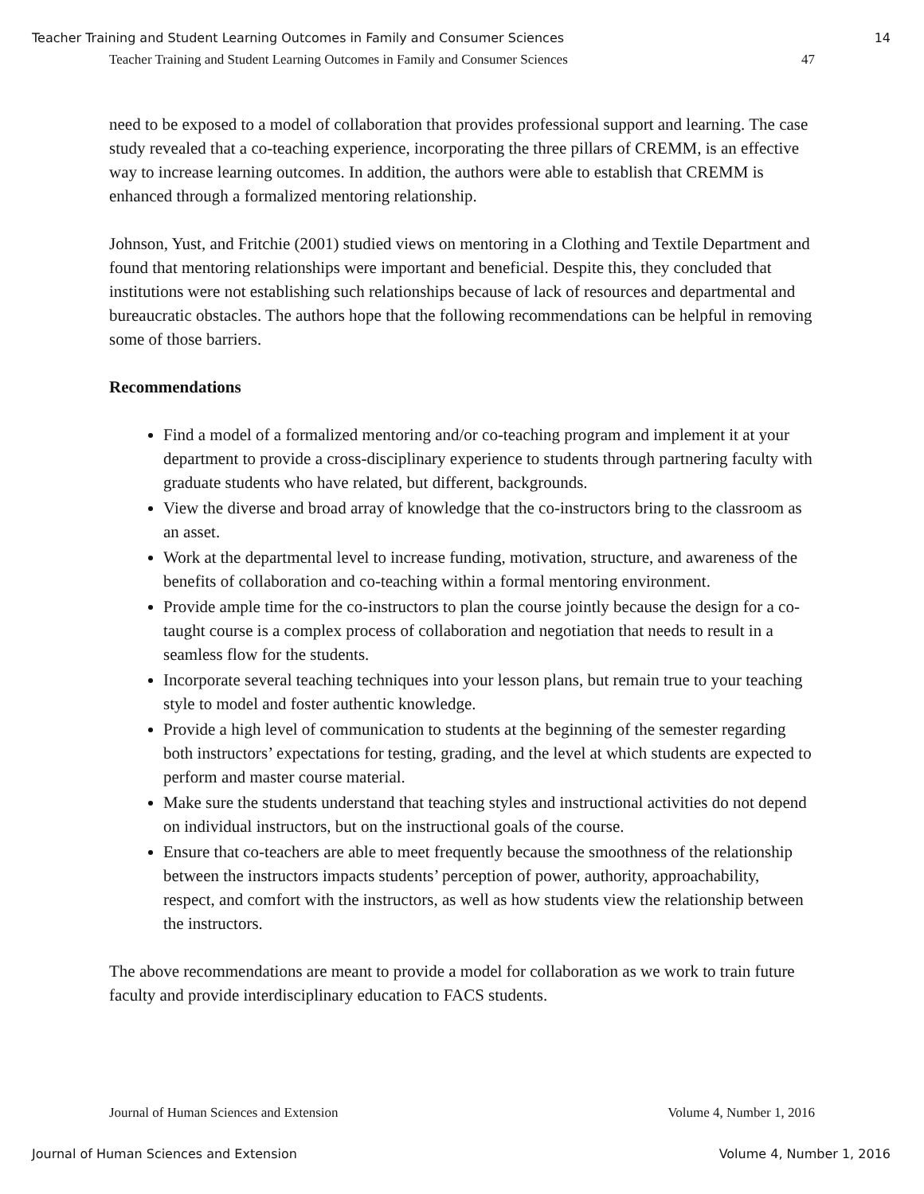Teacher Training and Student Learning Outcomes in Family and Consumer Sciences 14
Teacher Training and Student Learning Outcomes in Family and Consumer Sciences 47
need to be exposed to a model of collaboration that provides professional support and learning. The case study revealed that a co-teaching experience, incorporating the three pillars of CREMM, is an effective way to increase learning outcomes. In addition, the authors were able to establish that CREMM is enhanced through a formalized mentoring relationship.
Johnson, Yust, and Fritchie (2001) studied views on mentoring in a Clothing and Textile Department and found that mentoring relationships were important and beneficial. Despite this, they concluded that institutions were not establishing such relationships because of lack of resources and departmental and bureaucratic obstacles. The authors hope that the following recommendations can be helpful in removing some of those barriers.
Recommendations
Find a model of a formalized mentoring and/or co-teaching program and implement it at your department to provide a cross-disciplinary experience to students through partnering faculty with graduate students who have related, but different, backgrounds.
View the diverse and broad array of knowledge that the co-instructors bring to the classroom as an asset.
Work at the departmental level to increase funding, motivation, structure, and awareness of the benefits of collaboration and co-teaching within a formal mentoring environment.
Provide ample time for the co-instructors to plan the course jointly because the design for a co-taught course is a complex process of collaboration and negotiation that needs to result in a seamless flow for the students.
Incorporate several teaching techniques into your lesson plans, but remain true to your teaching style to model and foster authentic knowledge.
Provide a high level of communication to students at the beginning of the semester regarding both instructors’ expectations for testing, grading, and the level at which students are expected to perform and master course material.
Make sure the students understand that teaching styles and instructional activities do not depend on individual instructors, but on the instructional goals of the course.
Ensure that co-teachers are able to meet frequently because the smoothness of the relationship between the instructors impacts students’ perception of power, authority, approachability, respect, and comfort with the instructors, as well as how students view the relationship between the instructors.
The above recommendations are meant to provide a model for collaboration as we work to train future faculty and provide interdisciplinary education to FACS students.
Journal of Human Sciences and Extension Volume 4, Number 1, 2016
Journal of Human Sciences and Extension Volume 4, Number 1, 2016